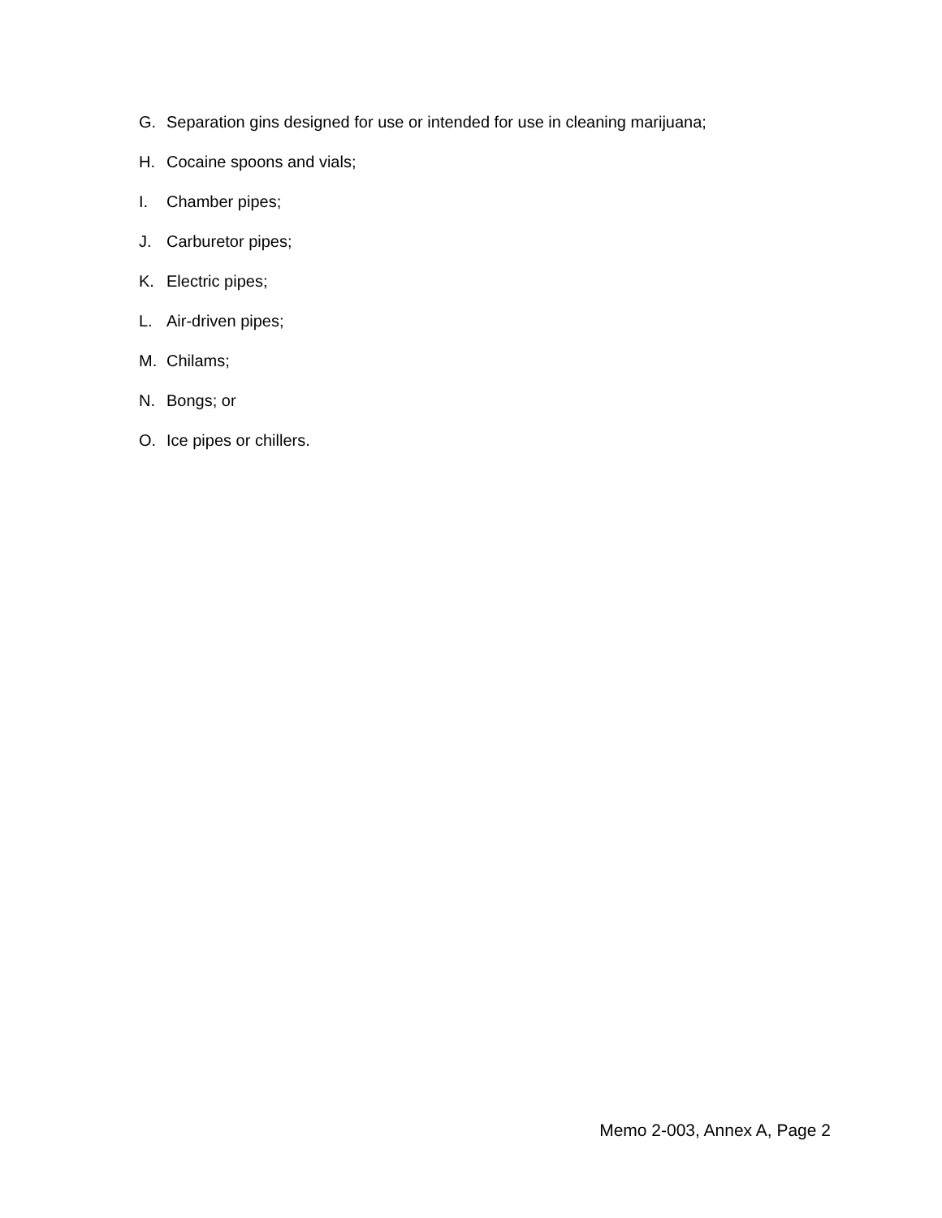G. Separation gins designed for use or intended for use in cleaning marijuana;
H. Cocaine spoons and vials;
I. Chamber pipes;
J. Carburetor pipes;
K. Electric pipes;
L. Air-driven pipes;
M. Chilams;
N. Bongs; or
O. Ice pipes or chillers.
Memo 2-003, Annex A, Page 2